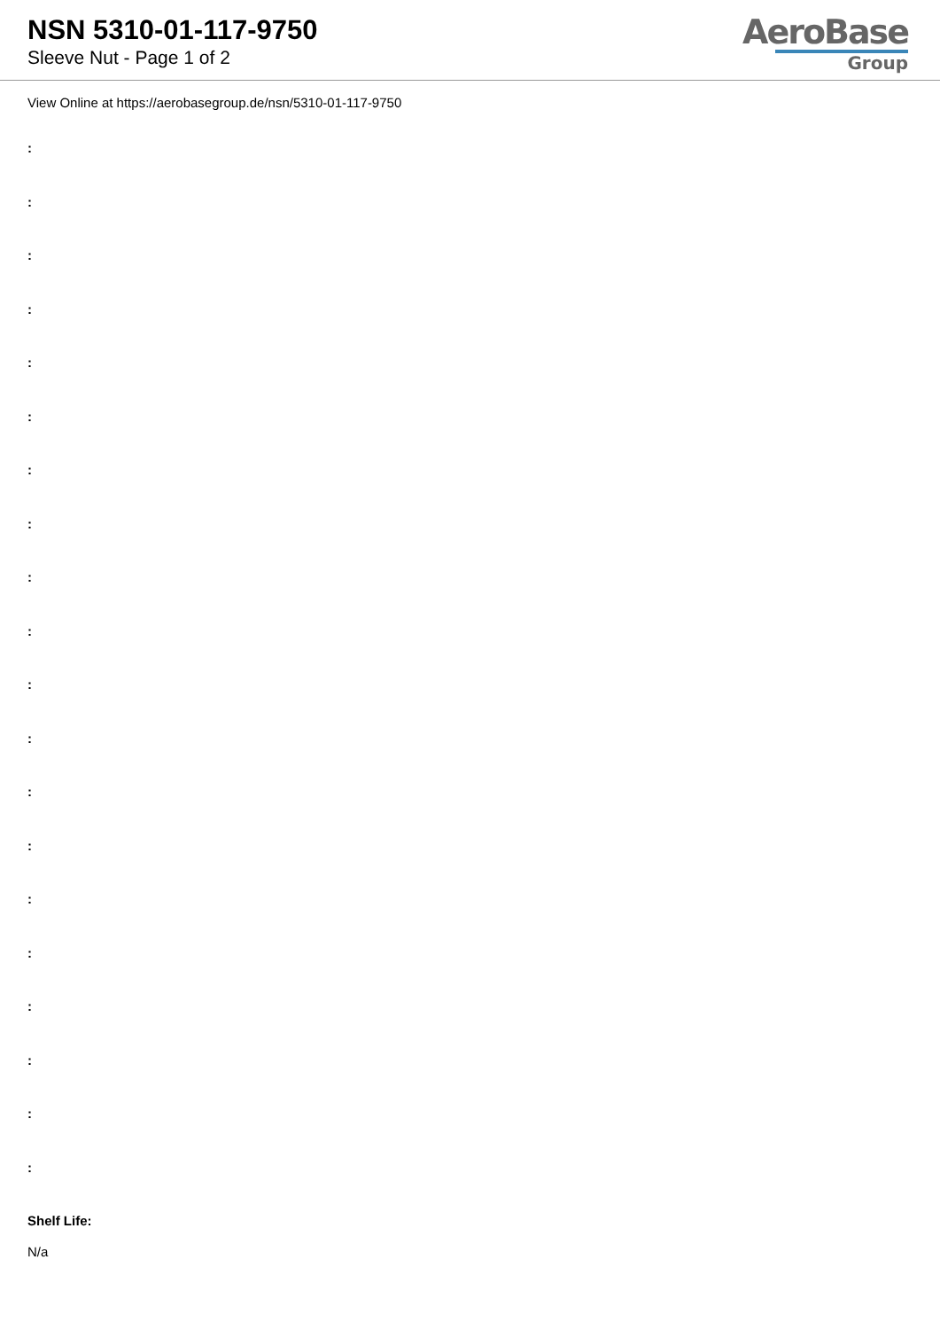NSN 5310-01-117-9750
Sleeve Nut - Page 1 of 2
AeroBase
Group
View Online at https://aerobasegroup.de/nsn/5310-01-117-9750
:
:
:
:
:
:
:
:
:
:
:
:
:
:
:
:
:
:
:
:
Shelf Life:
N/a